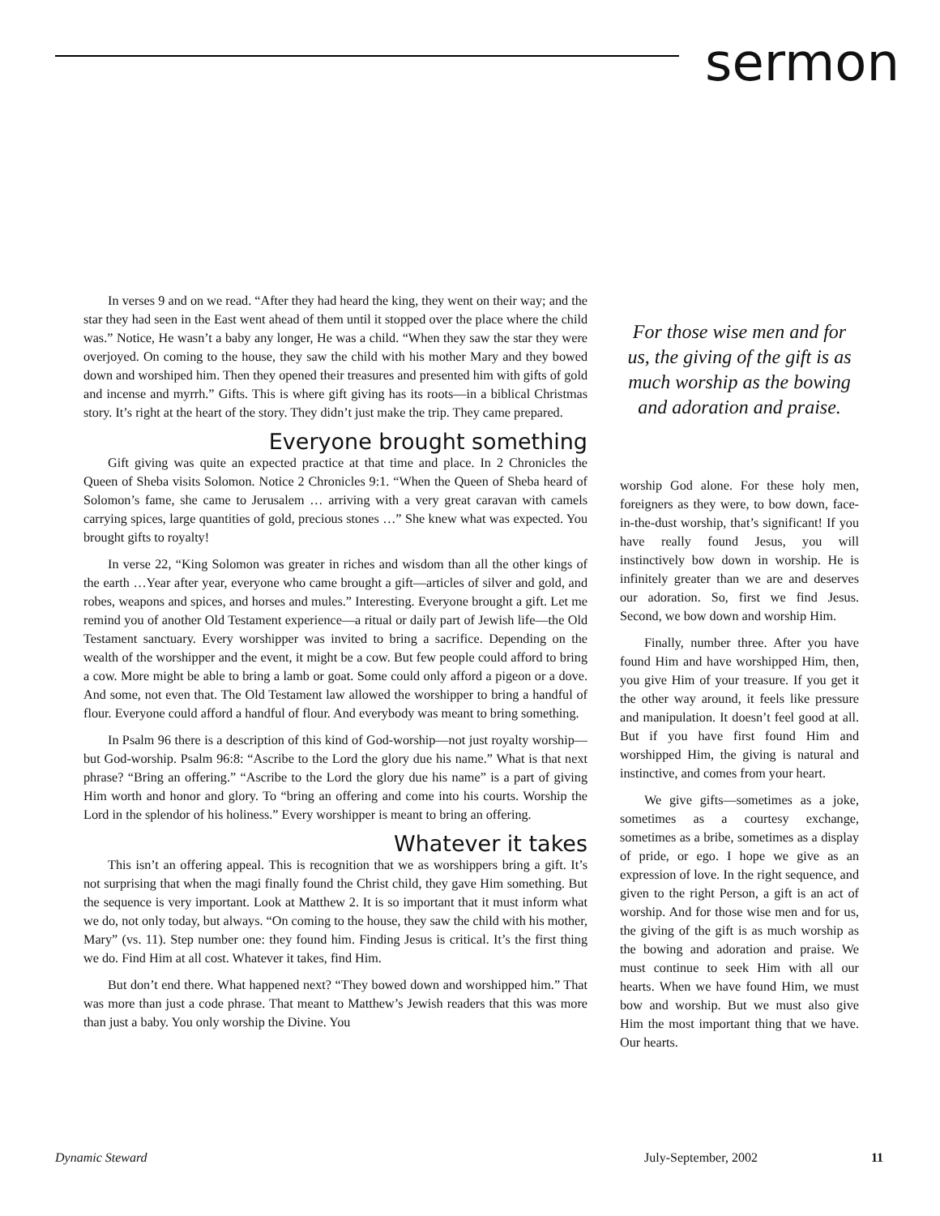sermon
In verses 9 and on we read. “After they had heard the king, they went on their way; and the star they had seen in the East went ahead of them until it stopped over the place where the child was.” Notice, He wasn’t a baby any longer, He was a child. “When they saw the star they were overjoyed. On coming to the house, they saw the child with his mother Mary and they bowed down and worshiped him. Then they opened their treasures and presented him with gifts of gold and incense and myrrh.” Gifts. This is where gift giving has its roots—in a biblical Christmas story. It’s right at the heart of the story. They didn’t just make the trip. They came prepared.
Everyone brought something
Gift giving was quite an expected practice at that time and place. In 2 Chronicles the Queen of Sheba visits Solomon. Notice 2 Chronicles 9:1. “When the Queen of Sheba heard of Solomon’s fame, she came to Jerusalem … arriving with a very great caravan with camels carrying spices, large quantities of gold, precious stones …” She knew what was expected. You brought gifts to royalty!
In verse 22, “King Solomon was greater in riches and wisdom than all the other kings of the earth …Year after year, everyone who came brought a gift—articles of silver and gold, and robes, weapons and spices, and horses and mules.” Interesting. Everyone brought a gift. Let me remind you of another Old Testament experience—a ritual or daily part of Jewish life—the Old Testament sanctuary. Every worshipper was invited to bring a sacrifice. Depending on the wealth of the worshipper and the event, it might be a cow. But few people could afford to bring a cow. More might be able to bring a lamb or goat. Some could only afford a pigeon or a dove. And some, not even that. The Old Testament law allowed the worshipper to bring a handful of flour. Everyone could afford a handful of flour. And everybody was meant to bring something.
In Psalm 96 there is a description of this kind of God-worship—not just royalty worship—but God-worship. Psalm 96:8: “Ascribe to the Lord the glory due his name.” What is that next phrase? “Bring an offering.” “Ascribe to the Lord the glory due his name” is a part of giving Him worth and honor and glory. To “bring an offering and come into his courts. Worship the Lord in the splendor of his holiness.” Every worshipper is meant to bring an offering.
Whatever it takes
This isn’t an offering appeal. This is recognition that we as worshippers bring a gift. It’s not surprising that when the magi finally found the Christ child, they gave Him something. But the sequence is very important. Look at Matthew 2. It is so important that it must inform what we do, not only today, but always. “On coming to the house, they saw the child with his mother, Mary” (vs. 11). Step number one: they found him. Finding Jesus is critical. It’s the first thing we do. Find Him at all cost. Whatever it takes, find Him.
But don’t end there. What happened next? “They bowed down and worshipped him.” That was more than just a code phrase. That meant to Matthew’s Jewish readers that this was more than just a baby. You only worship the Divine. You
For those wise men and for us, the giving of the gift is as much worship as the bowing and adoration and praise.
worship God alone. For these holy men, foreigners as they were, to bow down, face-in-the-dust worship, that’s significant! If you have really found Jesus, you will instinctively bow down in worship. He is infinitely greater than we are and deserves our adoration. So, first we find Jesus. Second, we bow down and worship Him.
Finally, number three. After you have found Him and have worshipped Him, then, you give Him of your treasure. If you get it the other way around, it feels like pressure and manipulation. It doesn’t feel good at all. But if you have first found Him and worshipped Him, the giving is natural and instinctive, and comes from your heart.
We give gifts—sometimes as a joke, sometimes as a courtesy exchange, sometimes as a bribe, sometimes as a display of pride, or ego. I hope we give as an expression of love. In the right sequence, and given to the right Person, a gift is an act of worship. And for those wise men and for us, the giving of the gift is as much worship as the bowing and adoration and praise. We must continue to seek Him with all our hearts. When we have found Him, we must bow and worship. But we must also give Him the most important thing that we have. Our hearts.
Dynamic Steward July-September, 2002 11